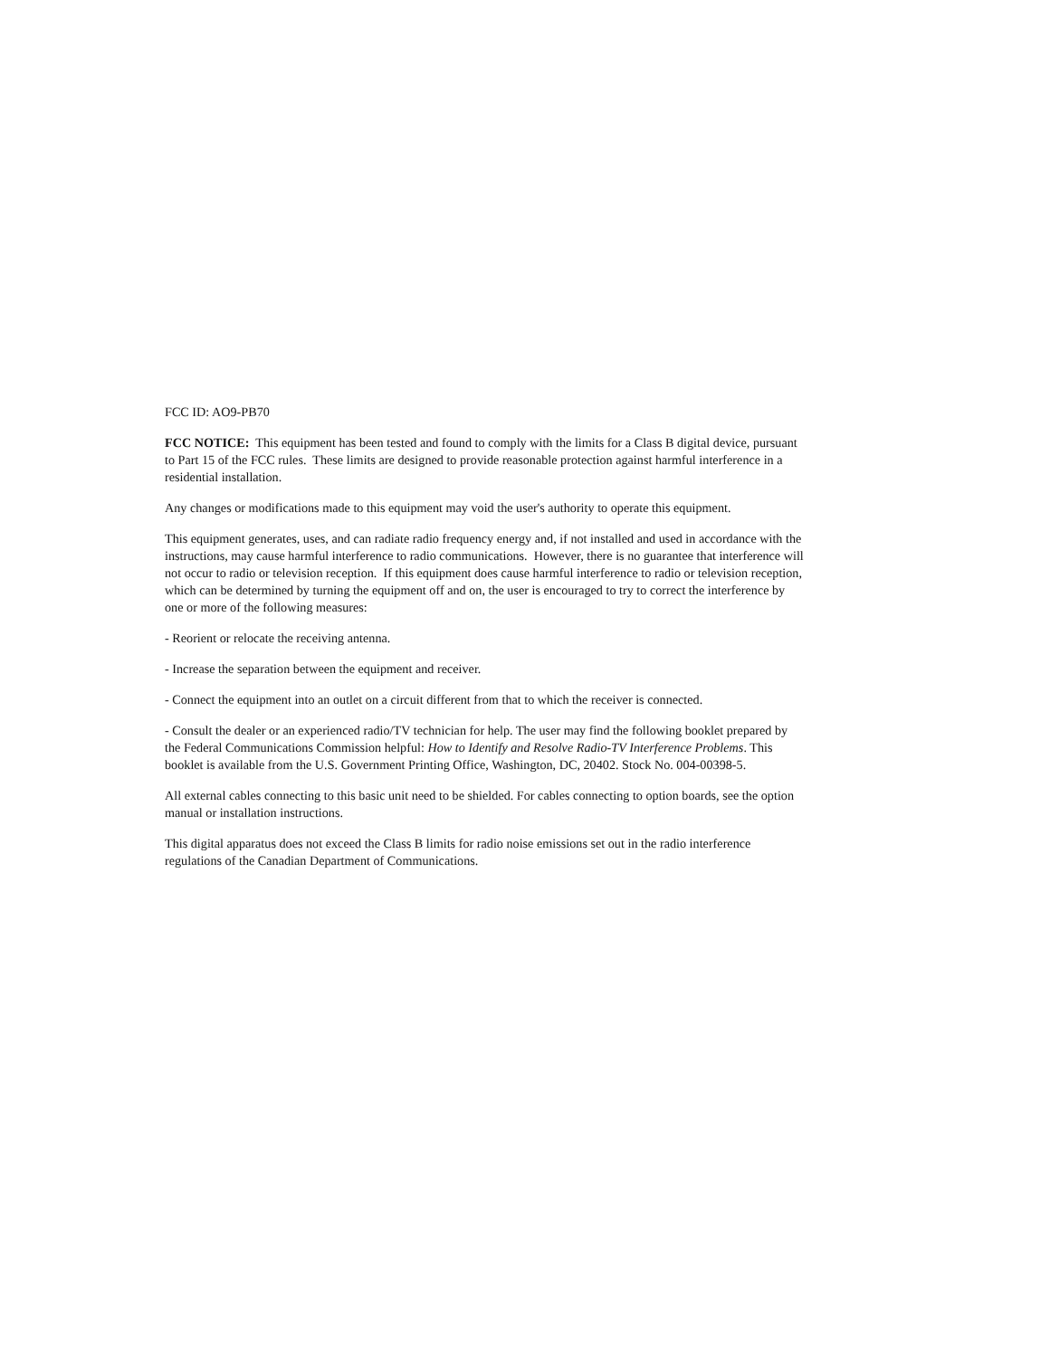FCC ID: AO9-PB70
FCC NOTICE: This equipment has been tested and found to comply with the limits for a Class B digital device, pursuant to Part 15 of the FCC rules. These limits are designed to provide reasonable protection against harmful interference in a residential installation.
Any changes or modifications made to this equipment may void the user's authority to operate this equipment.
This equipment generates, uses, and can radiate radio frequency energy and, if not installed and used in accordance with the instructions, may cause harmful interference to radio communications. However, there is no guarantee that interference will not occur to radio or television reception. If this equipment does cause harmful interference to radio or television reception, which can be determined by turning the equipment off and on, the user is encouraged to try to correct the interference by one or more of the following measures:
- Reorient or relocate the receiving antenna.
- Increase the separation between the equipment and receiver.
- Connect the equipment into an outlet on a circuit different from that to which the receiver is connected.
- Consult the dealer or an experienced radio/TV technician for help. The user may find the following booklet prepared by the Federal Communications Commission helpful: How to Identify and Resolve Radio-TV Interference Problems. This booklet is available from the U.S. Government Printing Office, Washington, DC, 20402. Stock No. 004-00398-5.
All external cables connecting to this basic unit need to be shielded. For cables connecting to option boards, see the option manual or installation instructions.
This digital apparatus does not exceed the Class B limits for radio noise emissions set out in the radio interference regulations of the Canadian Department of Communications.